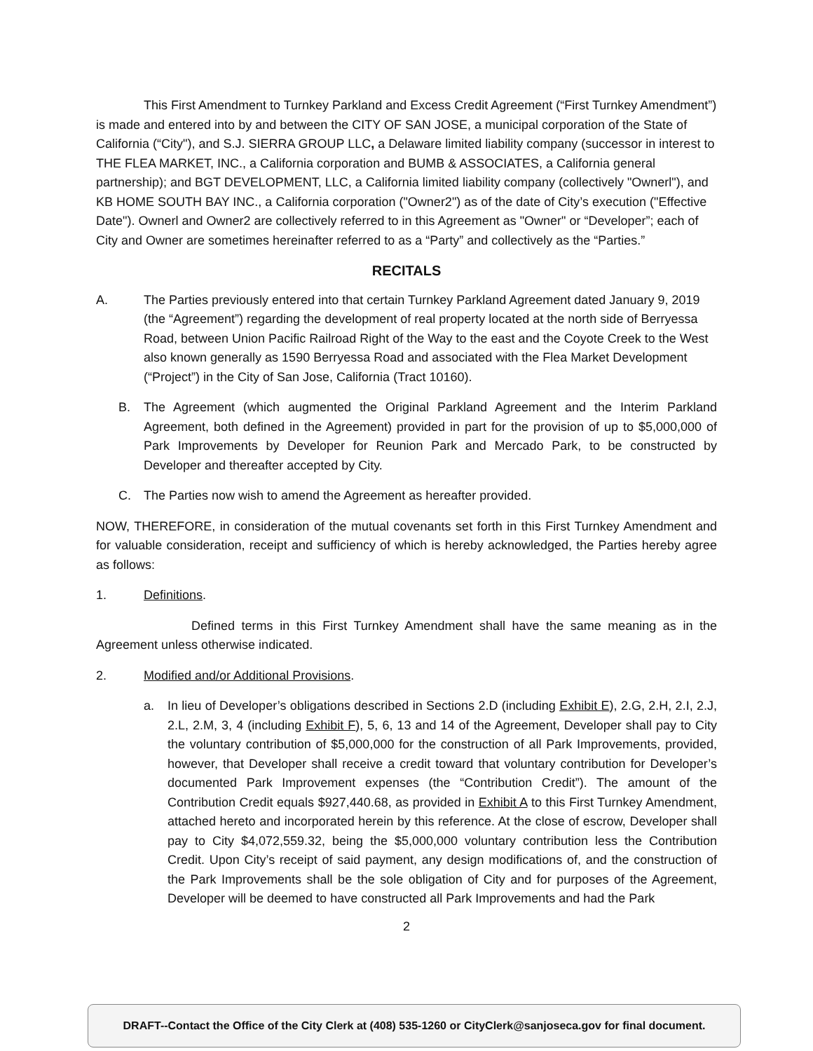This First Amendment to Turnkey Parkland and Excess Credit Agreement (“First Turnkey Amendment”) is made and entered into by and between the CITY OF SAN JOSE, a municipal corporation of the State of California (“City"), and S.J. SIERRA GROUP LLC, a Delaware limited liability company (successor in interest to THE FLEA MARKET, INC., a California corporation and BUMB & ASSOCIATES, a California general partnership); and BGT DEVELOPMENT, LLC, a California limited liability company (collectively "Ownerl"), and KB HOME SOUTH BAY INC., a California corporation ("Owner2") as of the date of City’s execution ("Effective Date"). Ownerl and Owner2 are collectively referred to in this Agreement as "Owner" or “Developer”; each of City and Owner are sometimes hereinafter referred to as a “Party” and collectively as the “Parties.”
RECITALS
A. The Parties previously entered into that certain Turnkey Parkland Agreement dated January 9, 2019 (the “Agreement”) regarding the development of real property located at the north side of Berryessa Road, between Union Pacific Railroad Right of the Way to the east and the Coyote Creek to the West also known generally as 1590 Berryessa Road and associated with the Flea Market Development (“Project”) in the City of San Jose, California (Tract 10160).
B. The Agreement (which augmented the Original Parkland Agreement and the Interim Parkland Agreement, both defined in the Agreement) provided in part for the provision of up to $5,000,000 of Park Improvements by Developer for Reunion Park and Mercado Park, to be constructed by Developer and thereafter accepted by City.
C. The Parties now wish to amend the Agreement as hereafter provided.
NOW, THEREFORE, in consideration of the mutual covenants set forth in this First Turnkey Amendment and for valuable consideration, receipt and sufficiency of which is hereby acknowledged, the Parties hereby agree as follows:
1. Definitions.
Defined terms in this First Turnkey Amendment shall have the same meaning as in the Agreement unless otherwise indicated.
2. Modified and/or Additional Provisions.
a. In lieu of Developer’s obligations described in Sections 2.D (including Exhibit E), 2.G, 2.H, 2.I, 2.J, 2.L, 2.M, 3, 4 (including Exhibit F), 5, 6, 13 and 14 of the Agreement, Developer shall pay to City the voluntary contribution of $5,000,000 for the construction of all Park Improvements, provided, however, that Developer shall receive a credit toward that voluntary contribution for Developer’s documented Park Improvement expenses (the “Contribution Credit”). The amount of the Contribution Credit equals $927,440.68, as provided in Exhibit A to this First Turnkey Amendment, attached hereto and incorporated herein by this reference. At the close of escrow, Developer shall pay to City $4,072,559.32, being the $5,000,000 voluntary contribution less the Contribution Credit. Upon City’s receipt of said payment, any design modifications of, and the construction of the Park Improvements shall be the sole obligation of City and for purposes of the Agreement, Developer will be deemed to have constructed all Park Improvements and had the Park
2
DRAFT--Contact the Office of the City Clerk at (408) 535-1260 or CityClerk@sanjoseca.gov for final document.